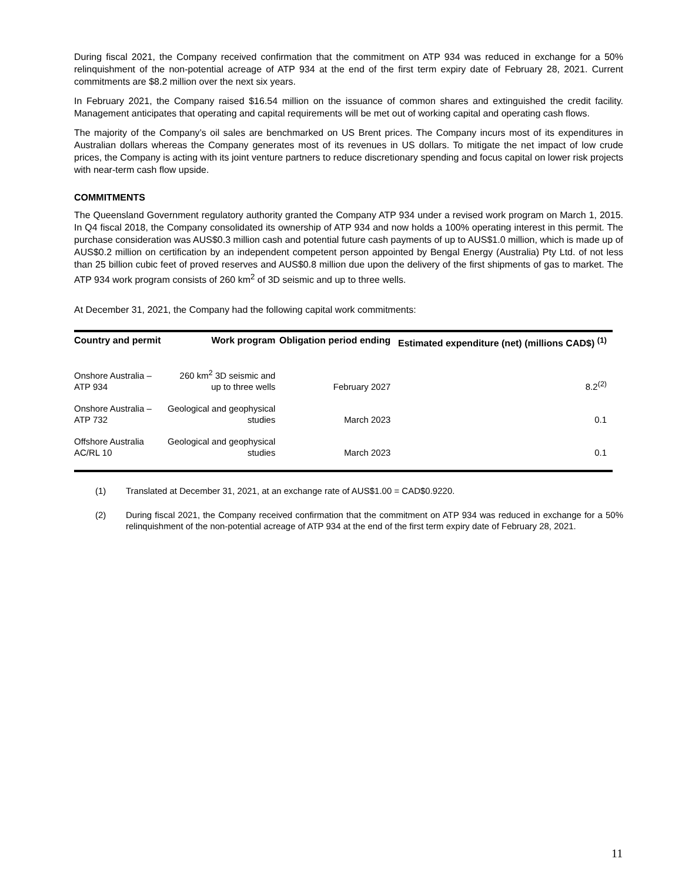During fiscal 2021, the Company received confirmation that the commitment on ATP 934 was reduced in exchange for a 50% relinquishment of the non-potential acreage of ATP 934 at the end of the first term expiry date of February 28, 2021. Current commitments are $8.2 million over the next six years.
In February 2021, the Company raised $16.54 million on the issuance of common shares and extinguished the credit facility. Management anticipates that operating and capital requirements will be met out of working capital and operating cash flows.
The majority of the Company’s oil sales are benchmarked on US Brent prices. The Company incurs most of its expenditures in Australian dollars whereas the Company generates most of its revenues in US dollars. To mitigate the net impact of low crude prices, the Company is acting with its joint venture partners to reduce discretionary spending and focus capital on lower risk projects with near-term cash flow upside.
COMMITMENTS
The Queensland Government regulatory authority granted the Company ATP 934 under a revised work program on March 1, 2015. In Q4 fiscal 2018, the Company consolidated its ownership of ATP 934 and now holds a 100% operating interest in this permit. The purchase consideration was AUS$0.3 million cash and potential future cash payments of up to AUS$1.0 million, which is made up of AUS$0.2 million on certification by an independent competent person appointed by Bengal Energy (Australia) Pty Ltd. of not less than 25 billion cubic feet of proved reserves and AUS$0.8 million due upon the delivery of the first shipments of gas to market. The ATP 934 work program consists of 260 km<sup>2</sup> of 3D seismic and up to three wells.
At December 31, 2021, the Company had the following capital work commitments:
| Country and permit | Work program | Obligation period ending | Estimated expenditure (net) (millions CAD$) <sup>(1)</sup> |
| --- | --- | --- | --- |
| Onshore Australia – ATP 934 | 260 km<sup>2</sup> 3D seismic and up to three wells | February 2027 | 8.2<sup>(2)</sup> |
| Onshore Australia – ATP 732 | Geological and geophysical studies | March 2023 | 0.1 |
| Offshore Australia AC/RL 10 | Geological and geophysical studies | March 2023 | 0.1 |
(1) Translated at December 31, 2021, at an exchange rate of AUS$1.00 = CAD$0.9220.
(2) During fiscal 2021, the Company received confirmation that the commitment on ATP 934 was reduced in exchange for a 50% relinquishment of the non-potential acreage of ATP 934 at the end of the first term expiry date of February 28, 2021.
11